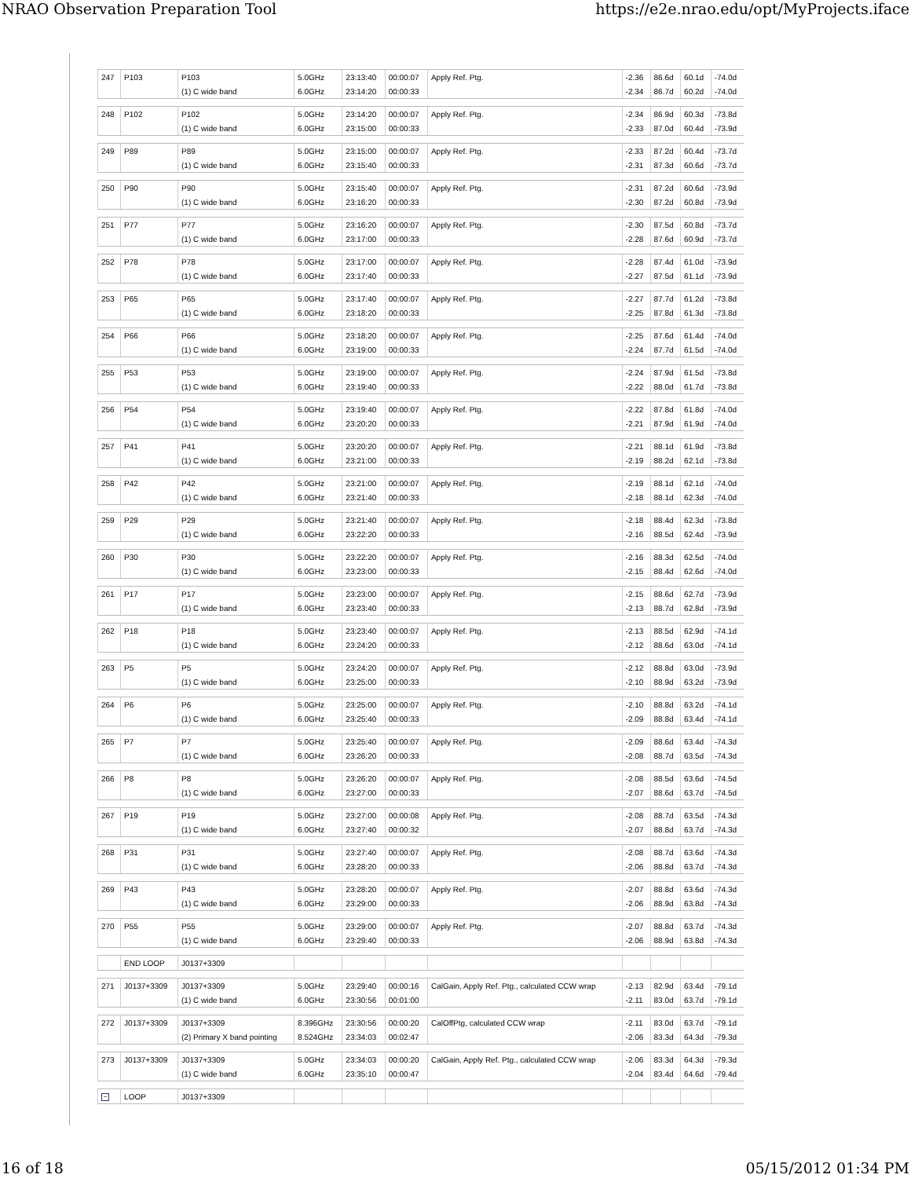NRAO Observation Preparation Tool https://e2e.nrao.edu/opt/MyProjects.iface
| 247 | P103 | P103 | 5.0GHz | 23:13:40 | 00:00:07 | Apply Ref. Ptg. | -2.36 | 86.6d | 60.1d | -74.0d |
| | | (1) C wide band | 6.0GHz | 23:14:20 | 00:00:33 | | -2.34 | 86.7d | 60.2d | -74.0d |
| 248 | P102 | P102 | 5.0GHz | 23:14:20 | 00:00:07 | Apply Ref. Ptg. | -2.34 | 86.9d | 60.3d | -73.8d |
| | | (1) C wide band | 6.0GHz | 23:15:00 | 00:00:33 | | -2.33 | 87.0d | 60.4d | -73.9d |
| 249 | P89 | P89 | 5.0GHz | 23:15:00 | 00:00:07 | Apply Ref. Ptg. | -2.33 | 87.2d | 60.4d | -73.7d |
| | | (1) C wide band | 6.0GHz | 23:15:40 | 00:00:33 | | -2.31 | 87.3d | 60.6d | -73.7d |
| 250 | P90 | P90 | 5.0GHz | 23:15:40 | 00:00:07 | Apply Ref. Ptg. | -2.31 | 87.2d | 60.6d | -73.9d |
| | | (1) C wide band | 6.0GHz | 23:16:20 | 00:00:33 | | -2.30 | 87.2d | 60.8d | -73.9d |
| 251 | P77 | P77 | 5.0GHz | 23:16:20 | 00:00:07 | Apply Ref. Ptg. | -2.30 | 87.5d | 60.8d | -73.7d |
| | | (1) C wide band | 6.0GHz | 23:17:00 | 00:00:33 | | -2.28 | 87.6d | 60.9d | -73.7d |
| 252 | P78 | P78 | 5.0GHz | 23:17:00 | 00:00:07 | Apply Ref. Ptg. | -2.28 | 87.4d | 61.0d | -73.9d |
| | | (1) C wide band | 6.0GHz | 23:17:40 | 00:00:33 | | -2.27 | 87.5d | 61.1d | -73.9d |
| 253 | P65 | P65 | 5.0GHz | 23:17:40 | 00:00:07 | Apply Ref. Ptg. | -2.27 | 87.7d | 61.2d | -73.8d |
| | | (1) C wide band | 6.0GHz | 23:18:20 | 00:00:33 | | -2.25 | 87.8d | 61.3d | -73.8d |
| 254 | P66 | P66 | 5.0GHz | 23:18:20 | 00:00:07 | Apply Ref. Ptg. | -2.25 | 87.6d | 61.4d | -74.0d |
| | | (1) C wide band | 6.0GHz | 23:19:00 | 00:00:33 | | -2.24 | 87.7d | 61.5d | -74.0d |
| 255 | P53 | P53 | 5.0GHz | 23:19:00 | 00:00:07 | Apply Ref. Ptg. | -2.24 | 87.9d | 61.5d | -73.8d |
| | | (1) C wide band | 6.0GHz | 23:19:40 | 00:00:33 | | -2.22 | 88.0d | 61.7d | -73.8d |
| 256 | P54 | P54 | 5.0GHz | 23:19:40 | 00:00:07 | Apply Ref. Ptg. | -2.22 | 87.8d | 61.8d | -74.0d |
| | | (1) C wide band | 6.0GHz | 23:20:20 | 00:00:33 | | -2.21 | 87.9d | 61.9d | -74.0d |
| 257 | P41 | P41 | 5.0GHz | 23:20:20 | 00:00:07 | Apply Ref. Ptg. | -2.21 | 88.1d | 61.9d | -73.8d |
| | | (1) C wide band | 6.0GHz | 23:21:00 | 00:00:33 | | -2.19 | 88.2d | 62.1d | -73.8d |
| 258 | P42 | P42 | 5.0GHz | 23:21:00 | 00:00:07 | Apply Ref. Ptg. | -2.19 | 88.1d | 62.1d | -74.0d |
| | | (1) C wide band | 6.0GHz | 23:21:40 | 00:00:33 | | -2.18 | 88.1d | 62.3d | -74.0d |
| 259 | P29 | P29 | 5.0GHz | 23:21:40 | 00:00:07 | Apply Ref. Ptg. | -2.18 | 88.4d | 62.3d | -73.8d |
| | | (1) C wide band | 6.0GHz | 23:22:20 | 00:00:33 | | -2.16 | 88.5d | 62.4d | -73.9d |
| 260 | P30 | P30 | 5.0GHz | 23:22:20 | 00:00:07 | Apply Ref. Ptg. | -2.16 | 88.3d | 62.5d | -74.0d |
| | | (1) C wide band | 6.0GHz | 23:23:00 | 00:00:33 | | -2.15 | 88.4d | 62.6d | -74.0d |
| 261 | P17 | P17 | 5.0GHz | 23:23:00 | 00:00:07 | Apply Ref. Ptg. | -2.15 | 88.6d | 62.7d | -73.9d |
| | | (1) C wide band | 6.0GHz | 23:23:40 | 00:00:33 | | -2.13 | 88.7d | 62.8d | -73.9d |
| 262 | P18 | P18 | 5.0GHz | 23:23:40 | 00:00:07 | Apply Ref. Ptg. | -2.13 | 88.5d | 62.9d | -74.1d |
| | | (1) C wide band | 6.0GHz | 23:24:20 | 00:00:33 | | -2.12 | 88.6d | 63.0d | -74.1d |
| 263 | P5 | P5 | 5.0GHz | 23:24:20 | 00:00:07 | Apply Ref. Ptg. | -2.12 | 88.8d | 63.0d | -73.9d |
| | | (1) C wide band | 6.0GHz | 23:25:00 | 00:00:33 | | -2.10 | 88.9d | 63.2d | -73.9d |
| 264 | P6 | P6 | 5.0GHz | 23:25:00 | 00:00:07 | Apply Ref. Ptg. | -2.10 | 88.8d | 63.2d | -74.1d |
| | | (1) C wide band | 6.0GHz | 23:25:40 | 00:00:33 | | -2.09 | 88.8d | 63.4d | -74.1d |
| 265 | P7 | P7 | 5.0GHz | 23:25:40 | 00:00:07 | Apply Ref. Ptg. | -2.09 | 88.6d | 63.4d | -74.3d |
| | | (1) C wide band | 6.0GHz | 23:26:20 | 00:00:33 | | -2.08 | 88.7d | 63.5d | -74.3d |
| 266 | P8 | P8 | 5.0GHz | 23:26:20 | 00:00:07 | Apply Ref. Ptg. | -2.08 | 88.5d | 63.6d | -74.5d |
| | | (1) C wide band | 6.0GHz | 23:27:00 | 00:00:33 | | -2.07 | 88.6d | 63.7d | -74.5d |
| 267 | P19 | P19 | 5.0GHz | 23:27:00 | 00:00:08 | Apply Ref. Ptg. | -2.08 | 88.7d | 63.5d | -74.3d |
| | | (1) C wide band | 6.0GHz | 23:27:40 | 00:00:32 | | -2.07 | 88.8d | 63.7d | -74.3d |
| 268 | P31 | P31 | 5.0GHz | 23:27:40 | 00:00:07 | Apply Ref. Ptg. | -2.08 | 88.7d | 63.6d | -74.3d |
| | | (1) C wide band | 6.0GHz | 23:28:20 | 00:00:33 | | -2.06 | 88.8d | 63.7d | -74.3d |
| 269 | P43 | P43 | 5.0GHz | 23:28:20 | 00:00:07 | Apply Ref. Ptg. | -2.07 | 88.8d | 63.6d | -74.3d |
| | | (1) C wide band | 6.0GHz | 23:29:00 | 00:00:33 | | -2.06 | 88.9d | 63.8d | -74.3d |
| 270 | P55 | P55 | 5.0GHz | 23:29:00 | 00:00:07 | Apply Ref. Ptg. | -2.07 | 88.8d | 63.7d | -74.3d |
| | | (1) C wide band | 6.0GHz | 23:29:40 | 00:00:33 | | -2.06 | 88.9d | 63.8d | -74.3d |
| | END LOOP | J0137+3309 | | | | | | | | |
| 271 | J0137+3309 | J0137+3309 | 5.0GHz | 23:29:40 | 00:00:16 | CalGain, Apply Ref. Ptg., calculated CCW wrap | -2.13 | 82.9d | 63.4d | -79.1d |
| | | (1) C wide band | 6.0GHz | 23:30:56 | 00:01:00 | | -2.11 | 83.0d | 63.7d | -79.1d |
| 272 | J0137+3309 | J0137+3309 | 8.396GHz | 23:30:56 | 00:00:20 | CalOffPtg, calculated CCW wrap | -2.11 | 83.0d | 63.7d | -79.1d |
| | | (2) Primary X band pointing | 8.524GHz | 23:34:03 | 00:02:47 | | -2.06 | 83.3d | 64.3d | -79.3d |
| 273 | J0137+3309 | J0137+3309 | 5.0GHz | 23:34:03 | 00:00:20 | CalGain, Apply Ref. Ptg., calculated CCW wrap | -2.06 | 83.3d | 64.3d | -79.3d |
| | | (1) C wide band | 6.0GHz | 23:35:10 | 00:00:47 | | -2.04 | 83.4d | 64.6d | -79.4d |
| − | LOOP | J0137+3309 | | | | | | | | |
16 of 18 05/15/2012 01:34 PM